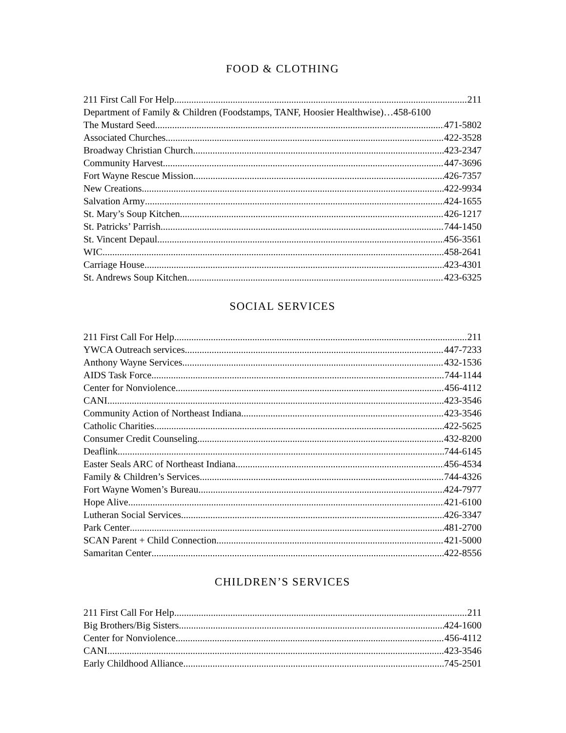FOOD & CLOTHING
211 First Call For Help 211
Department of Family & Children (Foodstamps, TANF, Hoosier Healthwise)…458-6100
The Mustard Seed 471-5802
Associated Churches 422-3528
Broadway Christian Church 423-2347
Community Harvest 447-3696
Fort Wayne Rescue Mission 426-7357
New Creations 422-9934
Salvation Army 424-1655
St. Mary’s Soup Kitchen 426-1217
St. Patricks’ Parrish 744-1450
St. Vincent Depaul 456-3561
WIC 458-2641
Carriage House 423-4301
St. Andrews Soup Kitchen 423-6325
SOCIAL SERVICES
211 First Call For Help 211
YWCA Outreach services 447-7233
Anthony Wayne Services 432-1536
AIDS Task Force 744-1144
Center for Nonviolence 456-4112
CANI 423-3546
Community Action of Northeast Indiana 423-3546
Catholic Charities 422-5625
Consumer Credit Counseling 432-8200
Deaflink 744-6145
Easter Seals ARC of Northeast Indiana 456-4534
Family & Children’s Services 744-4326
Fort Wayne Women’s Bureau 424-7977
Hope Alive 421-6100
Lutheran Social Services 426-3347
Park Center 481-2700
SCAN Parent + Child Connection 421-5000
Samaritan Center 422-8556
CHILDREN’S SERVICES
211 First Call For Help 211
Big Brothers/Big Sisters 424-1600
Center for Nonviolence 456-4112
CANI 423-3546
Early Childhood Alliance 745-2501